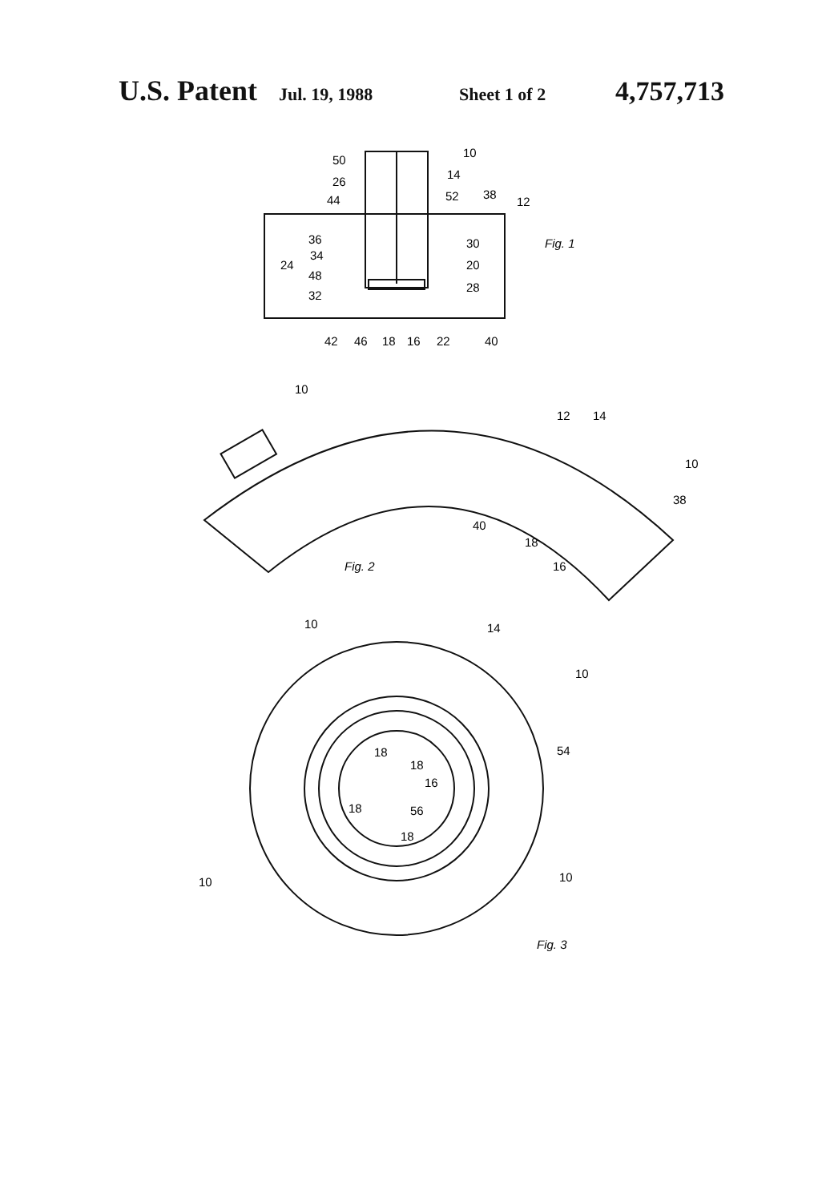U.S. Patent Jul. 19, 1988 Sheet 1 of 2 4,757,713
50
10
14
26
44
52
38
12
36
34
24
48
32
30
20
28
42
46
18
16
22
40
Fig. 1
10
12
14
10
38
40
18
16
Fig. 2
10
14
10
18
18
16
54
18
56
18
10
10
Fig. 3